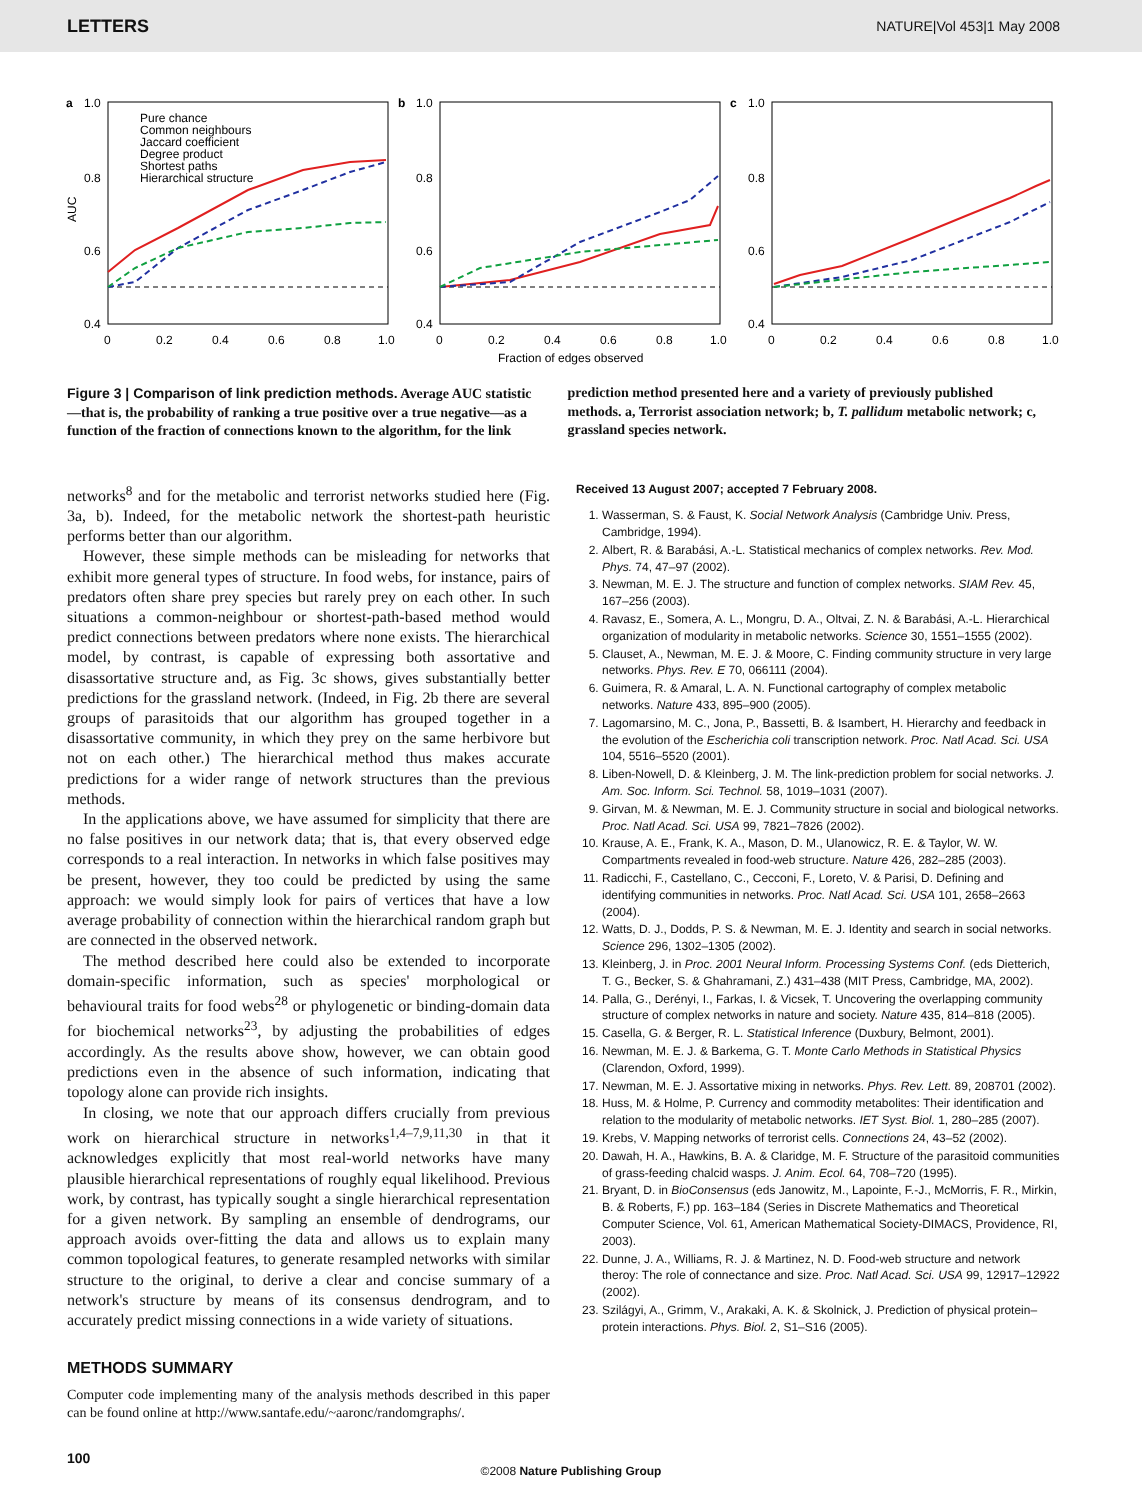LETTERS NATURE|Vol 453|1 May 2008
a
1.0
0.8
0.6
0.4
AUC
Pure chance
Common neighbours
Jaccard coefficient
Degree product
Shortest paths
Hierarchical structure
0
0.2
0.4
0.6
0.8
1.0
b
1.0
0.8
0.6
0.4
0
0.2
0.4
0.6
0.8
1.0
Fraction of edges observed
c
1.0
0.8
0.6
0.4
0
0.2
0.4
0.6
0.8
1.0
Figure 3 | Comparison of link prediction methods. Average AUC statistic—that is, the probability of ranking a true positive over a true negative—as a function of the fraction of connections known to the algorithm, for the link
prediction method presented here and a variety of previously published methods. a, Terrorist association network; b, T. pallidum metabolic network; c, grassland species network.
networks<sup>8</sup> and for the metabolic and terrorist networks studied here (Fig. 3a, b). Indeed, for the metabolic network the shortest-path heuristic performs better than our algorithm.
However, these simple methods can be misleading for networks that exhibit more general types of structure. In food webs, for instance, pairs of predators often share prey species but rarely prey on each other. In such situations a common-neighbour or shortest-path-based method would predict connections between predators where none exists. The hierarchical model, by contrast, is capable of expressing both assortative and disassortative structure and, as Fig. 3c shows, gives substantially better predictions for the grassland network. (Indeed, in Fig. 2b there are several groups of parasitoids that our algorithm has grouped together in a disassortative community, in which they prey on the same herbivore but not on each other.) The hierarchical method thus makes accurate predictions for a wider range of network structures than the previous methods.
In the applications above, we have assumed for simplicity that there are no false positives in our network data; that is, that every observed edge corresponds to a real interaction. In networks in which false positives may be present, however, they too could be predicted by using the same approach: we would simply look for pairs of vertices that have a low average probability of connection within the hierarchical random graph but are connected in the observed network.
The method described here could also be extended to incorporate domain-specific information, such as species' morphological or behavioural traits for food webs<sup>28</sup> or phylogenetic or binding-domain data for biochemical networks<sup>23</sup>, by adjusting the probabilities of edges accordingly. As the results above show, however, we can obtain good predictions even in the absence of such information, indicating that topology alone can provide rich insights.
In closing, we note that our approach differs crucially from previous work on hierarchical structure in networks<sup>1,4–7,9,11,30</sup> in that it acknowledges explicitly that most real-world networks have many plausible hierarchical representations of roughly equal likelihood. Previous work, by contrast, has typically sought a single hierarchical representation for a given network. By sampling an ensemble of dendrograms, our approach avoids over-fitting the data and allows us to explain many common topological features, to generate resampled networks with similar structure to the original, to derive a clear and concise summary of a network's structure by means of its consensus dendrogram, and to accurately predict missing connections in a wide variety of situations.
METHODS SUMMARY
Computer code implementing many of the analysis methods described in this paper can be found online at http://www.santafe.edu/~aaronc/randomgraphs/.
Received 13 August 2007; accepted 7 February 2008.
1. Wasserman, S. & Faust, K. Social Network Analysis (Cambridge Univ. Press, Cambridge, 1994).
2. Albert, R. & Barabási, A.-L. Statistical mechanics of complex networks. Rev. Mod. Phys. 74, 47–97 (2002).
3. Newman, M. E. J. The structure and function of complex networks. SIAM Rev. 45, 167–256 (2003).
4. Ravasz, E., Somera, A. L., Mongru, D. A., Oltvai, Z. N. & Barabási, A.-L. Hierarchical organization of modularity in metabolic networks. Science 30, 1551–1555 (2002).
5. Clauset, A., Newman, M. E. J. & Moore, C. Finding community structure in very large networks. Phys. Rev. E 70, 066111 (2004).
6. Guimera, R. & Amaral, L. A. N. Functional cartography of complex metabolic networks. Nature 433, 895–900 (2005).
7. Lagomarsino, M. C., Jona, P., Bassetti, B. & Isambert, H. Hierarchy and feedback in the evolution of the Escherichia coli transcription network. Proc. Natl Acad. Sci. USA 104, 5516–5520 (2001).
8. Liben-Nowell, D. & Kleinberg, J. M. The link-prediction problem for social networks. J. Am. Soc. Inform. Sci. Technol. 58, 1019–1031 (2007).
9. Girvan, M. & Newman, M. E. J. Community structure in social and biological networks. Proc. Natl Acad. Sci. USA 99, 7821–7826 (2002).
10. Krause, A. E., Frank, K. A., Mason, D. M., Ulanowicz, R. E. & Taylor, W. W. Compartments revealed in food-web structure. Nature 426, 282–285 (2003).
11. Radicchi, F., Castellano, C., Cecconi, F., Loreto, V. & Parisi, D. Defining and identifying communities in networks. Proc. Natl Acad. Sci. USA 101, 2658–2663 (2004).
12. Watts, D. J., Dodds, P. S. & Newman, M. E. J. Identity and search in social networks. Science 296, 1302–1305 (2002).
13. Kleinberg, J. in Proc. 2001 Neural Inform. Processing Systems Conf. (eds Dietterich, T. G., Becker, S. & Ghahramani, Z.) 431–438 (MIT Press, Cambridge, MA, 2002).
14. Palla, G., Derényi, I., Farkas, I. & Vicsek, T. Uncovering the overlapping community structure of complex networks in nature and society. Nature 435, 814–818 (2005).
15. Casella, G. & Berger, R. L. Statistical Inference (Duxbury, Belmont, 2001).
16. Newman, M. E. J. & Barkema, G. T. Monte Carlo Methods in Statistical Physics (Clarendon, Oxford, 1999).
17. Newman, M. E. J. Assortative mixing in networks. Phys. Rev. Lett. 89, 208701 (2002).
18. Huss, M. & Holme, P. Currency and commodity metabolites: Their identification and relation to the modularity of metabolic networks. IET Syst. Biol. 1, 280–285 (2007).
19. Krebs, V. Mapping networks of terrorist cells. Connections 24, 43–52 (2002).
20. Dawah, H. A., Hawkins, B. A. & Claridge, M. F. Structure of the parasitoid communities of grass-feeding chalcid wasps. J. Anim. Ecol. 64, 708–720 (1995).
21. Bryant, D. in BioConsensus (eds Janowitz, M., Lapointe, F.-J., McMorris, F. R., Mirkin, B. & Roberts, F.) pp. 163–184 (Series in Discrete Mathematics and Theoretical Computer Science, Vol. 61, American Mathematical Society-DIMACS, Providence, RI, 2003).
22. Dunne, J. A., Williams, R. J. & Martinez, N. D. Food-web structure and network theroy: The role of connectance and size. Proc. Natl Acad. Sci. USA 99, 12917–12922 (2002).
23. Szilágyi, A., Grimm, V., Arakaki, A. K. & Skolnick, J. Prediction of physical protein–protein interactions. Phys. Biol. 2, S1–S16 (2005).
100
©2008 Nature Publishing Group